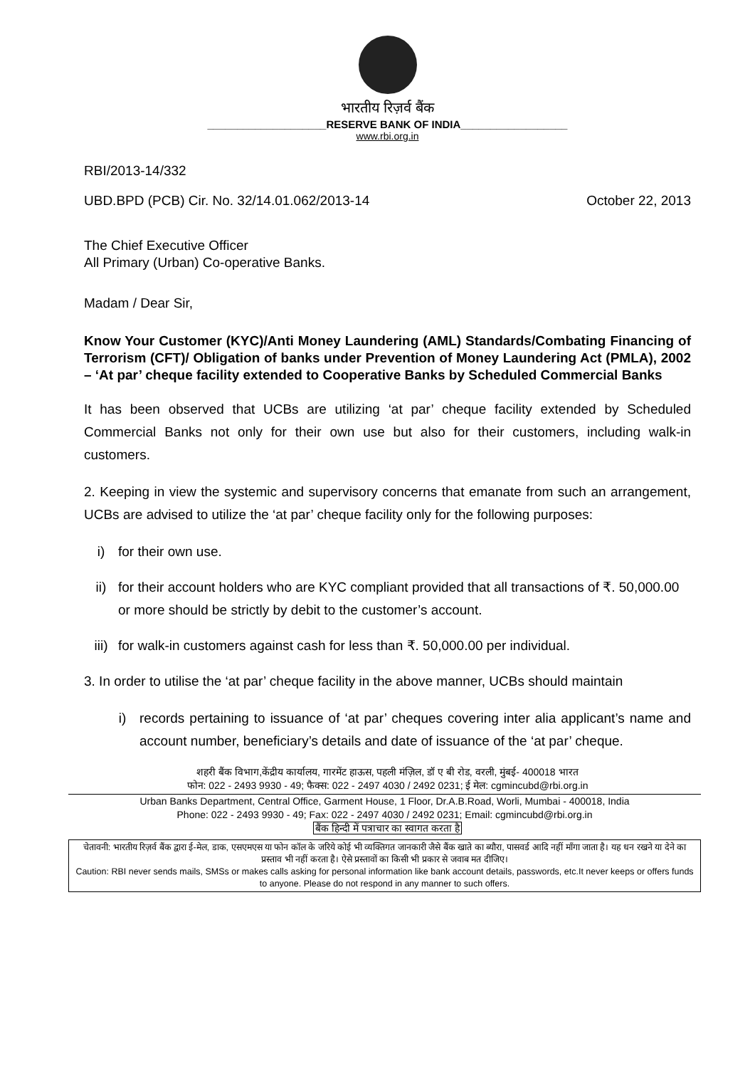भारतीय रिज़र्व बैंक
____________________RESERVE BANK OF INDIA__________________
www.rbi.org.in
RBI/2013-14/332
UBD.BPD (PCB) Cir. No. 32/14.01.062/2013-14 October 22, 2013
The Chief Executive Officer
All Primary (Urban) Co-operative Banks.
Madam / Dear Sir,
Know Your Customer (KYC)/Anti Money Laundering (AML) Standards/Combating Financing of Terrorism (CFT)/ Obligation of banks under Prevention of Money Laundering Act (PMLA), 2002 – ‘At par’ cheque facility extended to Cooperative Banks by Scheduled Commercial Banks
It has been observed that UCBs are utilizing ‘at par’ cheque facility extended by Scheduled Commercial Banks not only for their own use but also for their customers, including walk-in customers.
2. Keeping in view the systemic and supervisory concerns that emanate from such an arrangement, UCBs are advised to utilize the ‘at par’ cheque facility only for the following purposes:
i) for their own use.
ii) for their account holders who are KYC compliant provided that all transactions of ₹. 50,000.00 or more should be strictly by debit to the customer’s account.
iii) for walk-in customers against cash for less than ₹. 50,000.00 per individual.
3. In order to utilise the ‘at par’ cheque facility in the above manner, UCBs should maintain
i) records pertaining to issuance of ‘at par’ cheques covering inter alia applicant’s name and account number, beneficiary’s details and date of issuance of the ‘at par’ cheque.
शहरी बैंक विभाग,केंद्रीय कार्यालय, गारमेंट हाऊस, पहली मंज़िल, डॉ ए बी रोड, वरली, मुंबई- 400018 भारत
फोन: 022 - 2493 9930 - 49; फैक्स: 022 - 2497 4030 / 2492 0231; ई मेल: cgmincubd@rbi.org.in
Urban Banks Department, Central Office, Garment House, 1 Floor, Dr.A.B.Road, Worli, Mumbai - 400018, India
Phone: 022 - 2493 9930 - 49; Fax: 022 - 2497 4030 / 2492 0231; Email: cgmincubd@rbi.org.in
बैंक हिन्दी में पत्राचार का स्वागत करता है
चेतावनी: भारतीय रिज़र्व बैंक द्वारा ई-मेल, डाक, एसएमएस या फोन कॉल के जरिये कोई भी व्यक्तिगत जानकारी जैसे बैंक खाते का ब्यौरा, पासवर्ड आदि नहीं माँगा जाता है। यह धन रखने या देने का प्रस्ताव भी नहीं करता है। ऐसे प्रस्तावों का किसी भी प्रकार से जवाब मत दीजिए।
Caution: RBI never sends mails, SMSs or makes calls asking for personal information like bank account details, passwords, etc.It never keeps or offers funds to anyone. Please do not respond in any manner to such offers.